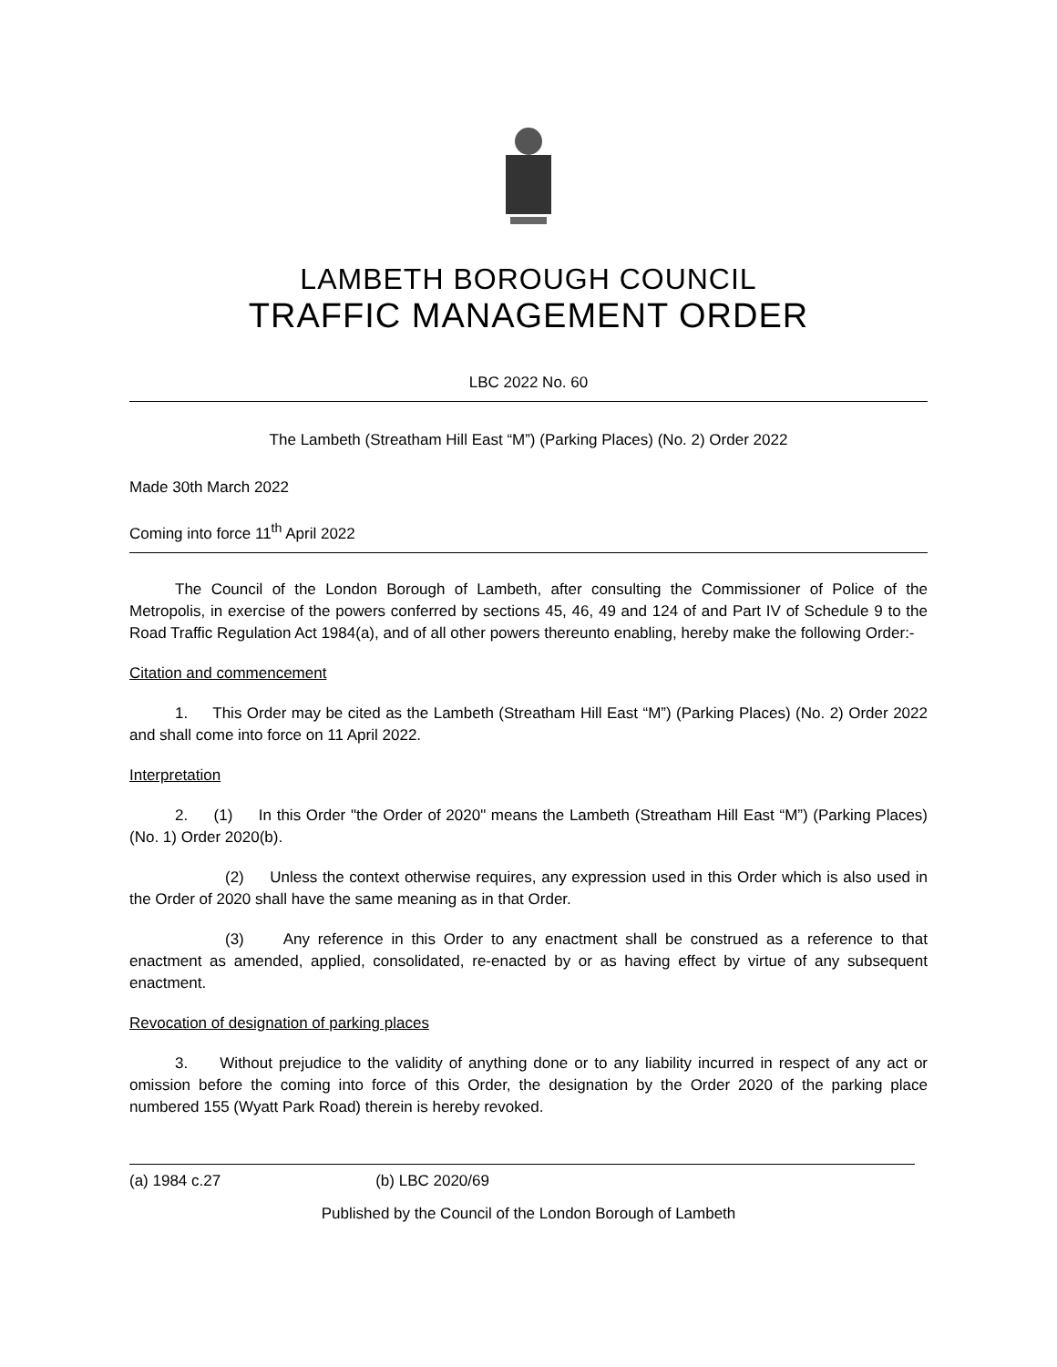LAMBETH BOROUGH COUNCIL
TRAFFIC MANAGEMENT ORDER
LBC 2022 No. 60
The Lambeth (Streatham Hill East “M”) (Parking Places) (No. 2) Order 2022
Made 30th March 2022
Coming into force 11<sup>th</sup> April 2022
The Council of the London Borough of Lambeth, after consulting the Commissioner of Police of the Metropolis, in exercise of the powers conferred by sections 45, 46, 49 and 124 of and Part IV of Schedule 9 to the Road Traffic Regulation Act 1984(a), and of all other powers thereunto enabling, hereby make the following Order:-
Citation and commencement
1. This Order may be cited as the Lambeth (Streatham Hill East “M”) (Parking Places) (No. 2) Order 2022 and shall come into force on 11 April 2022.
Interpretation
2. (1) In this Order "the Order of 2020" means the Lambeth (Streatham Hill East “M”) (Parking Places) (No. 1) Order 2020(b).
(2) Unless the context otherwise requires, any expression used in this Order which is also used in the Order of 2020 shall have the same meaning as in that Order.
(3) Any reference in this Order to any enactment shall be construed as a reference to that enactment as amended, applied, consolidated, re-enacted by or as having effect by virtue of any subsequent enactment.
Revocation of designation of parking places
3. Without prejudice to the validity of anything done or to any liability incurred in respect of any act or omission before the coming into force of this Order, the designation by the Order 2020 of the parking place numbered 155 (Wyatt Park Road) therein is hereby revoked.
(a) 1984 c.27 (b) LBC 2020/69
Published by the Council of the London Borough of Lambeth